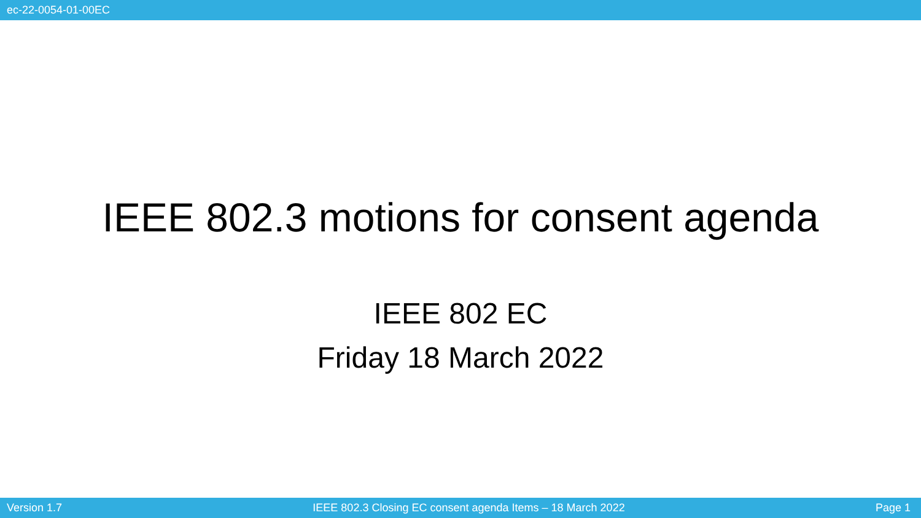ec-22-0054-01-00EC
IEEE 802.3 motions for consent agenda
IEEE 802 EC
Friday 18 March 2022
Version 1.7 IEEE 802.3 Closing EC consent agenda Items – 18 March 2022 Page 1